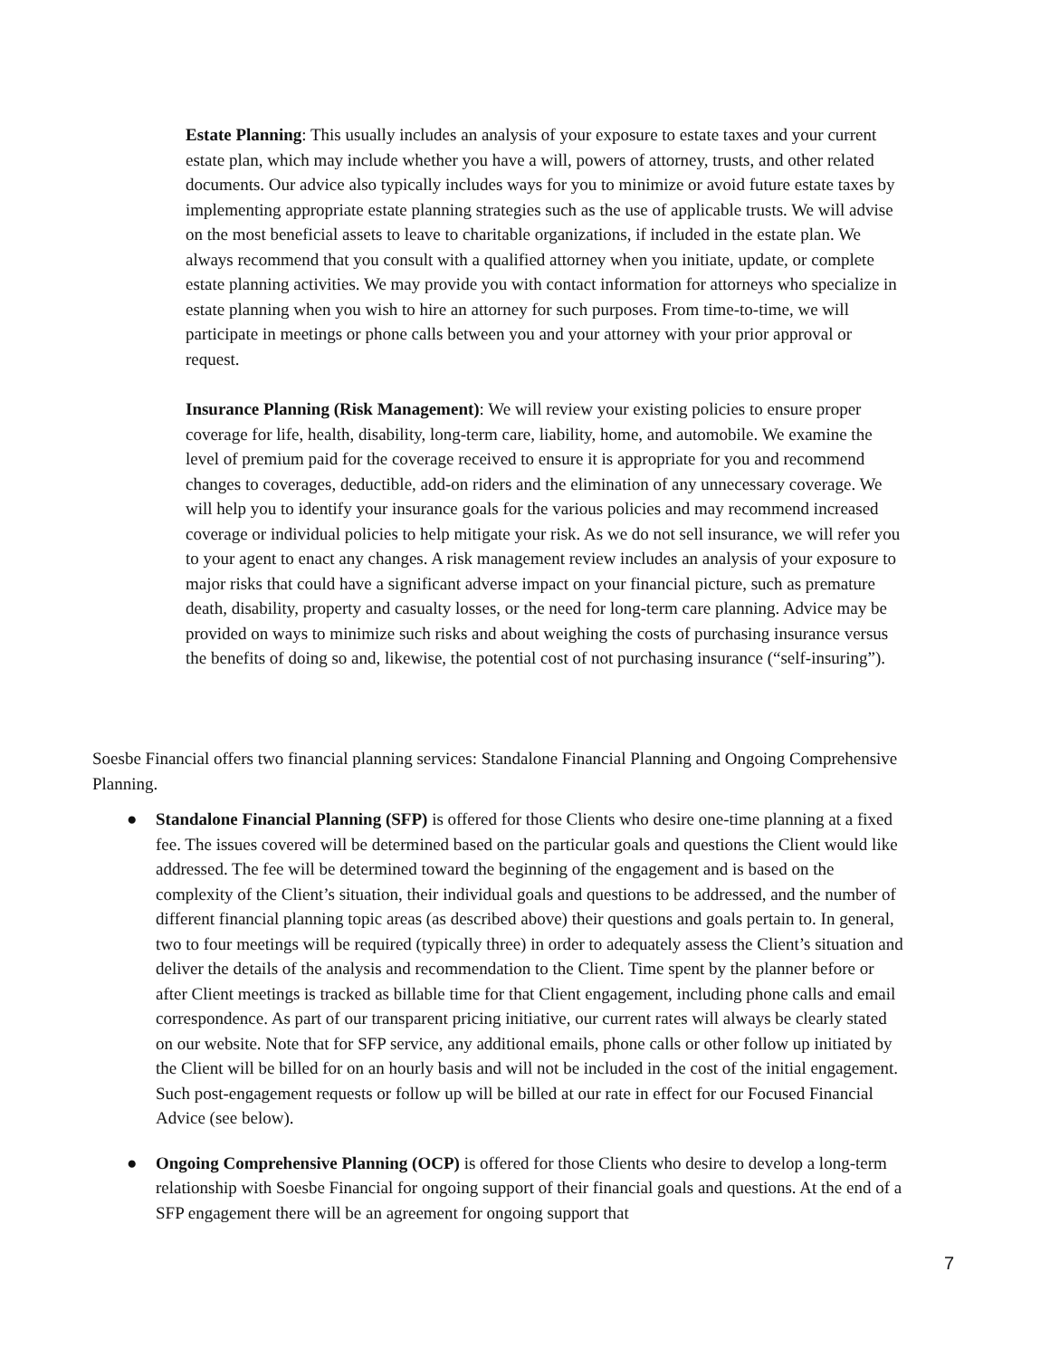Estate Planning: This usually includes an analysis of your exposure to estate taxes and your current estate plan, which may include whether you have a will, powers of attorney, trusts, and other related documents. Our advice also typically includes ways for you to minimize or avoid future estate taxes by implementing appropriate estate planning strategies such as the use of applicable trusts. We will advise on the most beneficial assets to leave to charitable organizations, if included in the estate plan. We always recommend that you consult with a qualified attorney when you initiate, update, or complete estate planning activities. We may provide you with contact information for attorneys who specialize in estate planning when you wish to hire an attorney for such purposes. From time-to-time, we will participate in meetings or phone calls between you and your attorney with your prior approval or request.
Insurance Planning (Risk Management): We will review your existing policies to ensure proper coverage for life, health, disability, long-term care, liability, home, and automobile. We examine the level of premium paid for the coverage received to ensure it is appropriate for you and recommend changes to coverages, deductible, add-on riders and the elimination of any unnecessary coverage. We will help you to identify your insurance goals for the various policies and may recommend increased coverage or individual policies to help mitigate your risk. As we do not sell insurance, we will refer you to your agent to enact any changes. A risk management review includes an analysis of your exposure to major risks that could have a significant adverse impact on your financial picture, such as premature death, disability, property and casualty losses, or the need for long-term care planning. Advice may be provided on ways to minimize such risks and about weighing the costs of purchasing insurance versus the benefits of doing so and, likewise, the potential cost of not purchasing insurance (“self-insuring”).
Soesbe Financial offers two financial planning services: Standalone Financial Planning and Ongoing Comprehensive Planning.
● Standalone Financial Planning (SFP) is offered for those Clients who desire one-time planning at a fixed fee. The issues covered will be determined based on the particular goals and questions the Client would like addressed. The fee will be determined toward the beginning of the engagement and is based on the complexity of the Client’s situation, their individual goals and questions to be addressed, and the number of different financial planning topic areas (as described above) their questions and goals pertain to. In general, two to four meetings will be required (typically three) in order to adequately assess the Client’s situation and deliver the details of the analysis and recommendation to the Client. Time spent by the planner before or after Client meetings is tracked as billable time for that Client engagement, including phone calls and email correspondence. As part of our transparent pricing initiative, our current rates will always be clearly stated on our website. Note that for SFP service, any additional emails, phone calls or other follow up initiated by the Client will be billed for on an hourly basis and will not be included in the cost of the initial engagement. Such post-engagement requests or follow up will be billed at our rate in effect for our Focused Financial Advice (see below).
● Ongoing Comprehensive Planning (OCP) is offered for those Clients who desire to develop a long-term relationship with Soesbe Financial for ongoing support of their financial goals and questions. At the end of a SFP engagement there will be an agreement for ongoing support that
7